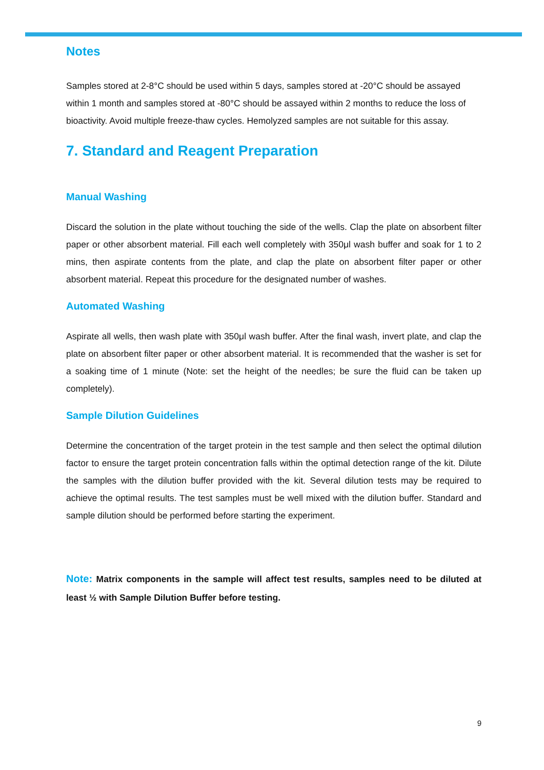Notes
Samples stored at 2-8°C should be used within 5 days, samples stored at -20°C should be assayed within 1 month and samples stored at -80°C should be assayed within 2 months to reduce the loss of bioactivity. Avoid multiple freeze-thaw cycles. Hemolyzed samples are not suitable for this assay.
7. Standard and Reagent Preparation
Manual Washing
Discard the solution in the plate without touching the side of the wells. Clap the plate on absorbent filter paper or other absorbent material. Fill each well completely with 350μl wash buffer and soak for 1 to 2 mins, then aspirate contents from the plate, and clap the plate on absorbent filter paper or other absorbent material. Repeat this procedure for the designated number of washes.
Automated Washing
Aspirate all wells, then wash plate with 350μl wash buffer. After the final wash, invert plate, and clap the plate on absorbent filter paper or other absorbent material. It is recommended that the washer is set for a soaking time of 1 minute (Note: set the height of the needles; be sure the fluid can be taken up completely).
Sample Dilution Guidelines
Determine the concentration of the target protein in the test sample and then select the optimal dilution factor to ensure the target protein concentration falls within the optimal detection range of the kit. Dilute the samples with the dilution buffer provided with the kit. Several dilution tests may be required to achieve the optimal results. The test samples must be well mixed with the dilution buffer. Standard and sample dilution should be performed before starting the experiment.
Note: Matrix components in the sample will affect test results, samples need to be diluted at least ½ with Sample Dilution Buffer before testing.
9